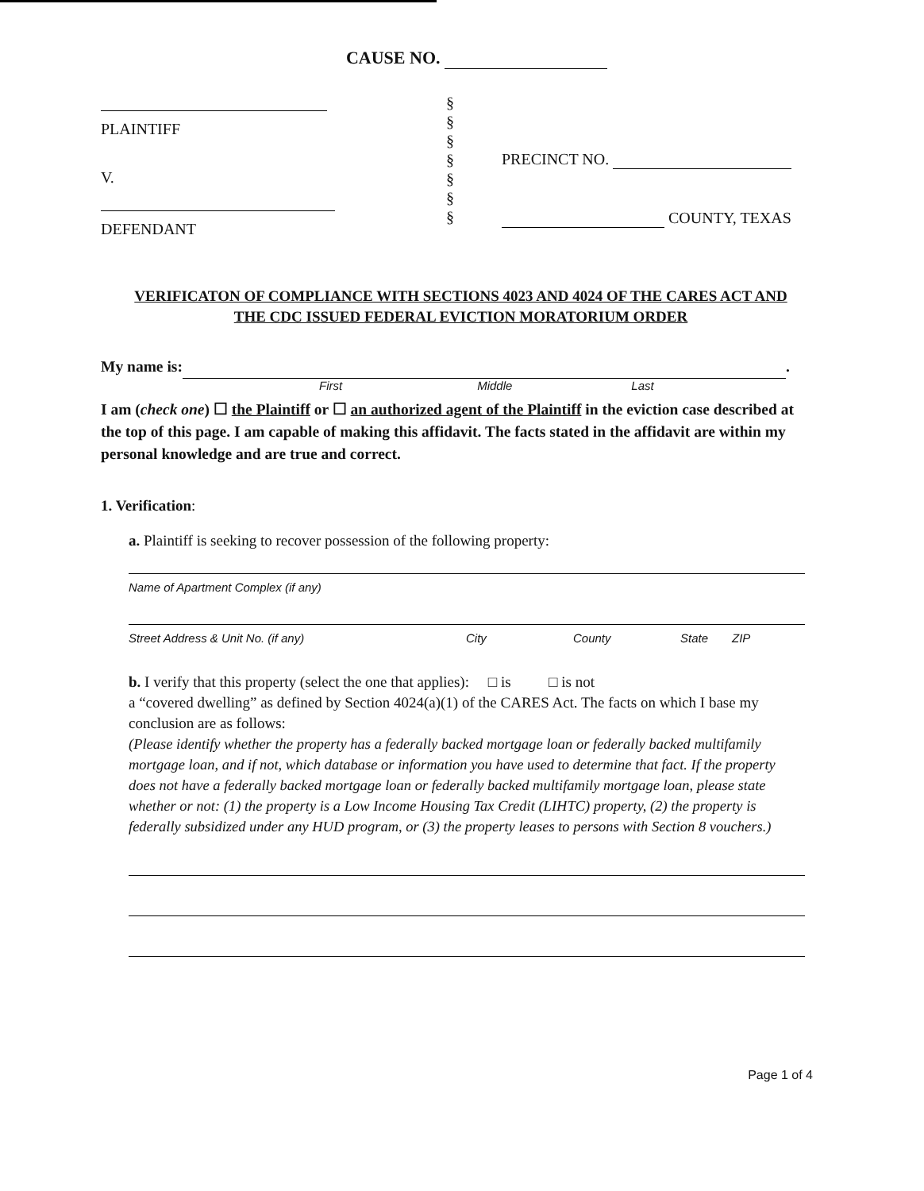CAUSE NO.
PLAINTIFF
V.
DEFENDANT
§
§
§
§
§
§
§
PRECINCT NO.
COUNTY, TEXAS
VERIFICATON OF COMPLIANCE WITH SECTIONS 4023 AND 4024 OF THE CARES ACT AND
THE CDC ISSUED FEDERAL EVICTION MORATORIUM ORDER
My name is: .
First Middle Last
I am (check one) ☐ the Plaintiff or ☐ an authorized agent of the Plaintiff in the eviction case described at the top of this page. I am capable of making this affidavit. The facts stated in the affidavit are within my personal knowledge and are true and correct.
1. Verification:
a. Plaintiff is seeking to recover possession of the following property:
Name of Apartment Complex (if any)
Street Address & Unit No. (if any) City County State ZIP
b. I verify that this property (select the one that applies): □ is □ is not
a “covered dwelling” as defined by Section 4024(a)(1) of the CARES Act. The facts on which I base my conclusion are as follows:
(Please identify whether the property has a federally backed mortgage loan or federally backed multifamily mortgage loan, and if not, which database or information you have used to determine that fact. If the property does not have a federally backed mortgage loan or federally backed multifamily mortgage loan, please state whether or not: (1) the property is a Low Income Housing Tax Credit (LIHTC) property, (2) the property is federally subsidized under any HUD program, or (3) the property leases to persons with Section 8 vouchers.)
Page 1 of 4